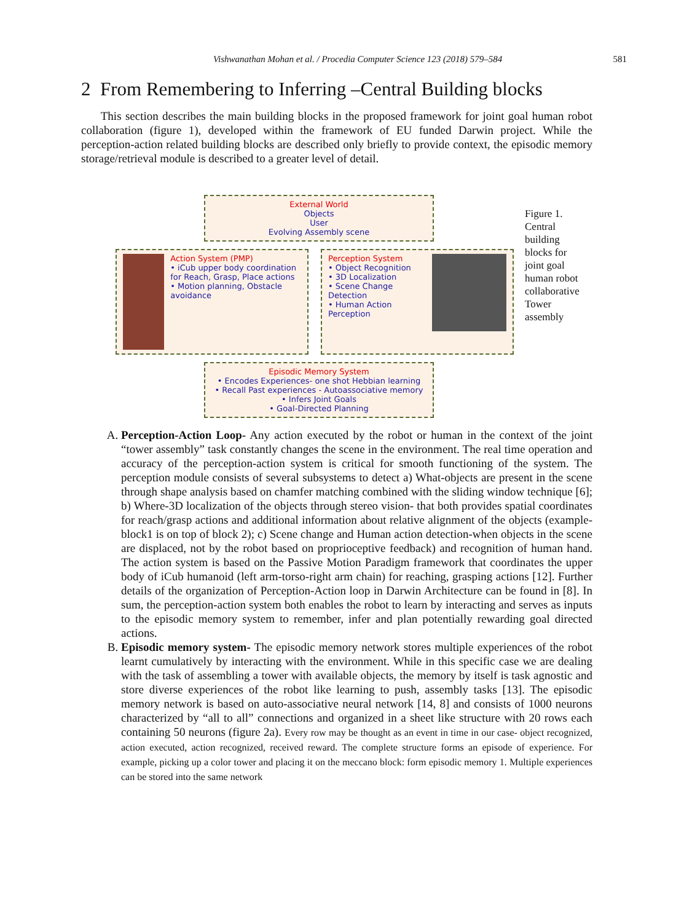Vishwanathan Mohan et al. / Procedia Computer Science 123 (2018) 579–584 581
2 From Remembering to Inferring –Central Building blocks
This section describes the main building blocks in the proposed framework for joint goal human robot collaboration (figure 1), developed within the framework of EU funded Darwin project. While the perception-action related building blocks are described only briefly to provide context, the episodic memory storage/retrieval module is described to a greater level of detail.
External World
Objects
User
Evolving Assembly scene
Action System (PMP)
• iCub upper body coordination for Reach, Grasp, Place actions
• Motion planning, Obstacle avoidance
Perception System
• Object Recognition
• 3D Localization
• Scene Change Detection
• Human Action Perception
Episodic Memory System
• Encodes Experiences- one shot Hebbian learning
• Recall Past experiences - Autoassociative memory
• Infers Joint Goals
• Goal-Directed Planning
Figure 1. Central building blocks for joint goal human robot collaborative Tower assembly
A. Perception-Action Loop- Any action executed by the robot or human in the context of the joint “tower assembly” task constantly changes the scene in the environment. The real time operation and accuracy of the perception-action system is critical for smooth functioning of the system. The perception module consists of several subsystems to detect a) What-objects are present in the scene through shape analysis based on chamfer matching combined with the sliding window technique [6]; b) Where-3D localization of the objects through stereo vision- that both provides spatial coordinates for reach/grasp actions and additional information about relative alignment of the objects (example- block1 is on top of block 2); c) Scene change and Human action detection-when objects in the scene are displaced, not by the robot based on proprioceptive feedback) and recognition of human hand. The action system is based on the Passive Motion Paradigm framework that coordinates the upper body of iCub humanoid (left arm-torso-right arm chain) for reaching, grasping actions [12]. Further details of the organization of Perception-Action loop in Darwin Architecture can be found in [8]. In sum, the perception-action system both enables the robot to learn by interacting and serves as inputs to the episodic memory system to remember, infer and plan potentially rewarding goal directed actions.
B. Episodic memory system- The episodic memory network stores multiple experiences of the robot learnt cumulatively by interacting with the environment. While in this specific case we are dealing with the task of assembling a tower with available objects, the memory by itself is task agnostic and store diverse experiences of the robot like learning to push, assembly tasks [13]. The episodic memory network is based on auto-associative neural network [14, 8] and consists of 1000 neurons characterized by “all to all” connections and organized in a sheet like structure with 20 rows each containing 50 neurons (figure 2a). Every row may be thought as an event in time in our case- object recognized, action executed, action recognized, received reward. The complete structure forms an episode of experience. For example, picking up a color tower and placing it on the meccano block: form episodic memory 1. Multiple experiences can be stored into the same network